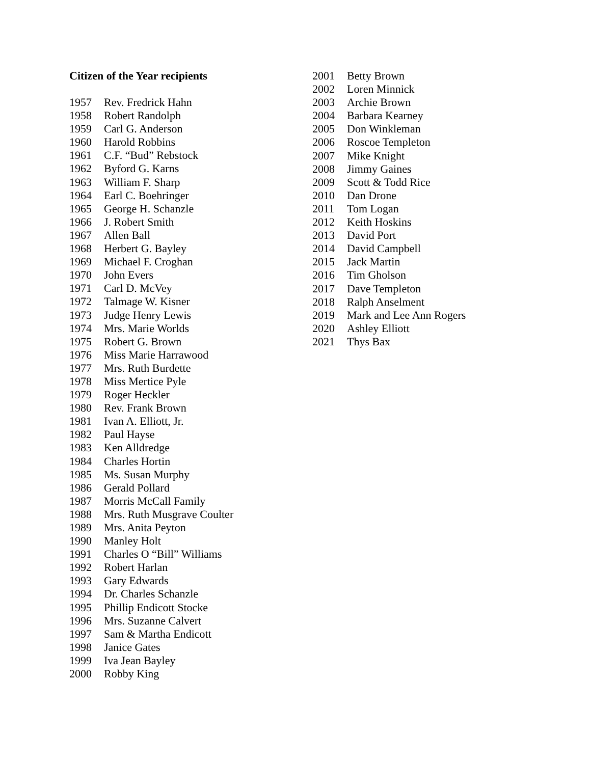Citizen of the Year recipients
| 1957 | Rev. Fredrick Hahn |
| 1958 | Robert Randolph |
| 1959 | Carl G. Anderson |
| 1960 | Harold Robbins |
| 1961 | C.F. “Bud” Rebstock |
| 1962 | Byford G. Karns |
| 1963 | William F. Sharp |
| 1964 | Earl C. Boehringer |
| 1965 | George H. Schanzle |
| 1966 | J. Robert Smith |
| 1967 | Allen Ball |
| 1968 | Herbert G. Bayley |
| 1969 | Michael F. Croghan |
| 1970 | John Evers |
| 1971 | Carl D. McVey |
| 1972 | Talmage W. Kisner |
| 1973 | Judge Henry Lewis |
| 1974 | Mrs. Marie Worlds |
| 1975 | Robert G. Brown |
| 1976 | Miss Marie Harrawood |
| 1977 | Mrs. Ruth Burdette |
| 1978 | Miss Mertice Pyle |
| 1979 | Roger Heckler |
| 1980 | Rev. Frank Brown |
| 1981 | Ivan A. Elliott, Jr. |
| 1982 | Paul Hayse |
| 1983 | Ken Alldredge |
| 1984 | Charles Hortin |
| 1985 | Ms. Susan Murphy |
| 1986 | Gerald Pollard |
| 1987 | Morris McCall Family |
| 1988 | Mrs. Ruth Musgrave Coulter |
| 1989 | Mrs. Anita Peyton |
| 1990 | Manley Holt |
| 1991 | Charles O “Bill” Williams |
| 1992 | Robert Harlan |
| 1993 | Gary Edwards |
| 1994 | Dr. Charles Schanzle |
| 1995 | Phillip Endicott Stocke |
| 1996 | Mrs. Suzanne Calvert |
| 1997 | Sam & Martha Endicott |
| 1998 | Janice Gates |
| 1999 | Iva Jean Bayley |
| 2000 | Robby King |
| 2001 | Betty Brown |
| 2002 | Loren Minnick |
| 2003 | Archie Brown |
| 2004 | Barbara Kearney |
| 2005 | Don Winkleman |
| 2006 | Roscoe Templeton |
| 2007 | Mike Knight |
| 2008 | Jimmy Gaines |
| 2009 | Scott & Todd Rice |
| 2010 | Dan Drone |
| 2011 | Tom Logan |
| 2012 | Keith Hoskins |
| 2013 | David Port |
| 2014 | David Campbell |
| 2015 | Jack Martin |
| 2016 | Tim Gholson |
| 2017 | Dave Templeton |
| 2018 | Ralph Anselment |
| 2019 | Mark and Lee Ann Rogers |
| 2020 | Ashley Elliott |
| 2021 | Thys Bax |